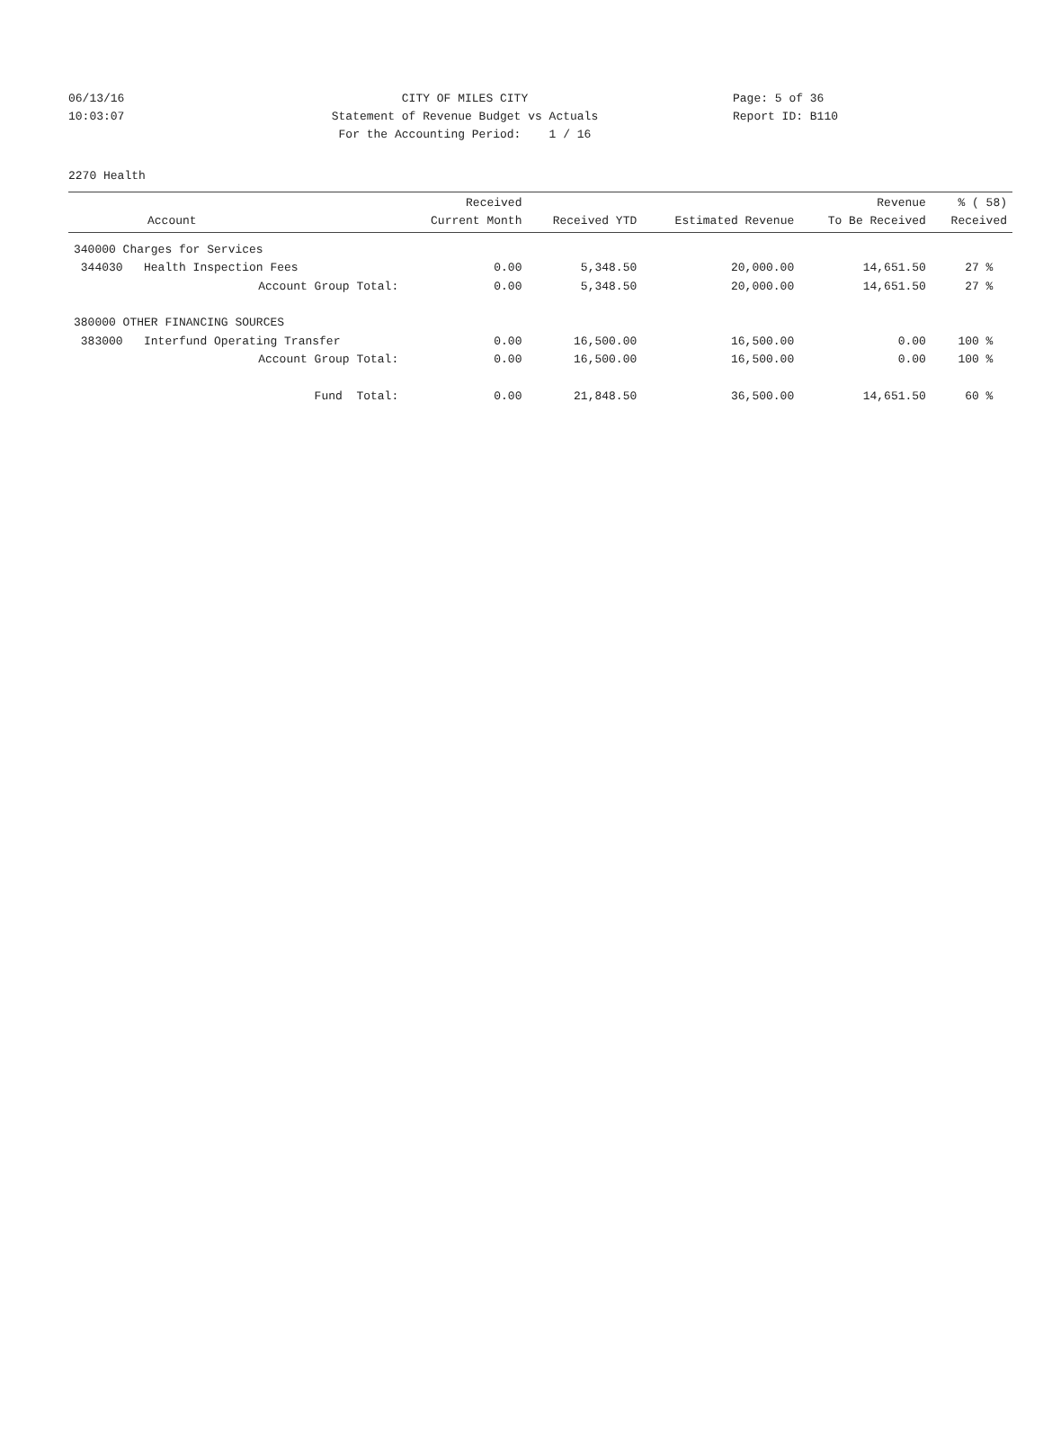06/13/16 CITY OF MILES CITY Page: 5 of 36
10:03:07 Statement of Revenue Budget vs Actuals Report ID: B110
For the Accounting Period: 1 / 16
2270 Health
| Account | Received Current Month | Received YTD | Estimated Revenue | Revenue To Be Received | % ( 58) Received |
| --- | --- | --- | --- | --- | --- |
| 340000 Charges for Services | | | | | |
| 344030 Health Inspection Fees | 0.00 | 5,348.50 | 20,000.00 | 14,651.50 | 27 % |
| Account Group Total: | 0.00 | 5,348.50 | 20,000.00 | 14,651.50 | 27 % |
| 380000 OTHER FINANCING SOURCES | | | | | |
| 383000 Interfund Operating Transfer | 0.00 | 16,500.00 | 16,500.00 | 0.00 | 100 % |
| Account Group Total: | 0.00 | 16,500.00 | 16,500.00 | 0.00 | 100 % |
| Fund Total: | 0.00 | 21,848.50 | 36,500.00 | 14,651.50 | 60 % |